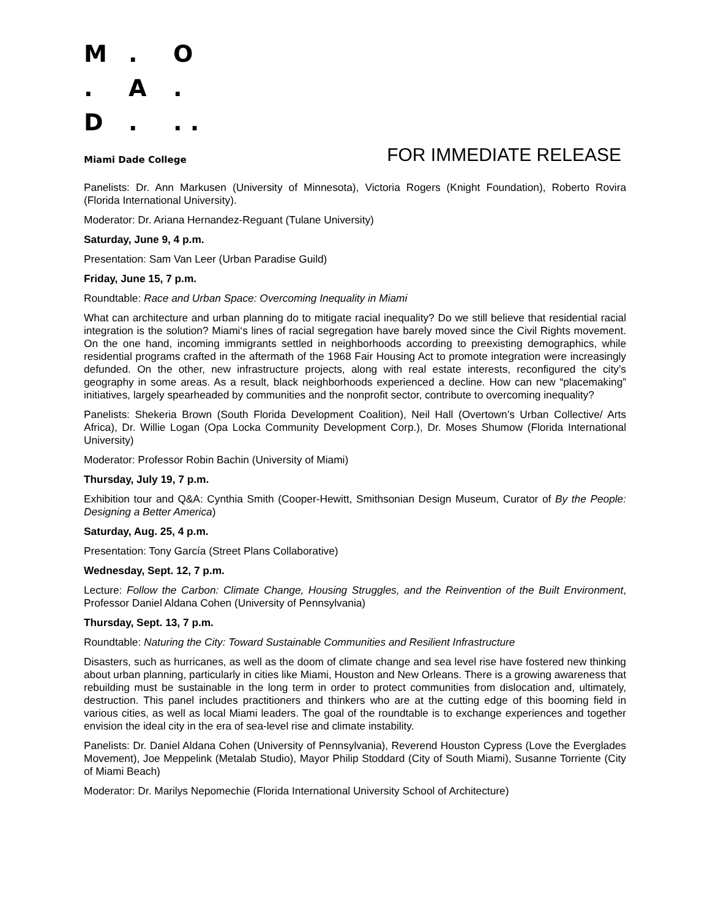M. O
. A.
D.. .
Miami Dade College FOR IMMEDIATE RELEASE
Panelists: Dr. Ann Markusen (University of Minnesota), Victoria Rogers (Knight Foundation), Roberto Rovira (Florida International University).
Moderator: Dr. Ariana Hernandez-Reguant (Tulane University)
Saturday, June 9, 4 p.m.
Presentation: Sam Van Leer (Urban Paradise Guild)
Friday, June 15, 7 p.m.
Roundtable: Race and Urban Space: Overcoming Inequality in Miami
What can architecture and urban planning do to mitigate racial inequality? Do we still believe that residential racial integration is the solution? Miami‘s lines of racial segregation have barely moved since the Civil Rights movement. On the one hand, incoming immigrants settled in neighborhoods according to preexisting demographics, while residential programs crafted in the aftermath of the 1968 Fair Housing Act to promote integration were increasingly defunded. On the other, new infrastructure projects, along with real estate interests, reconfigured the city’s geography in some areas. As a result, black neighborhoods experienced a decline. How can new “placemaking” initiatives, largely spearheaded by communities and the nonprofit sector, contribute to overcoming inequality?
Panelists: Shekeria Brown (South Florida Development Coalition), Neil Hall (Overtown’s Urban Collective/ Arts Africa), Dr. Willie Logan (Opa Locka Community Development Corp.), Dr. Moses Shumow (Florida International University)
Moderator: Professor Robin Bachin (University of Miami)
Thursday, July 19, 7 p.m.
Exhibition tour and Q&A: Cynthia Smith (Cooper-Hewitt, Smithsonian Design Museum, Curator of By the People: Designing a Better America)
Saturday, Aug. 25, 4 p.m.
Presentation: Tony García (Street Plans Collaborative)
Wednesday, Sept. 12, 7 p.m.
Lecture: Follow the Carbon: Climate Change, Housing Struggles, and the Reinvention of the Built Environment, Professor Daniel Aldana Cohen (University of Pennsylvania)
Thursday, Sept. 13, 7 p.m.
Roundtable: Naturing the City: Toward Sustainable Communities and Resilient Infrastructure
Disasters, such as hurricanes, as well as the doom of climate change and sea level rise have fostered new thinking about urban planning, particularly in cities like Miami, Houston and New Orleans. There is a growing awareness that rebuilding must be sustainable in the long term in order to protect communities from dislocation and, ultimately, destruction. This panel includes practitioners and thinkers who are at the cutting edge of this booming field in various cities, as well as local Miami leaders. The goal of the roundtable is to exchange experiences and together envision the ideal city in the era of sea-level rise and climate instability.
Panelists: Dr. Daniel Aldana Cohen (University of Pennsylvania), Reverend Houston Cypress (Love the Everglades Movement), Joe Meppelink (Metalab Studio), Mayor Philip Stoddard (City of South Miami), Susanne Torriente (City of Miami Beach)
Moderator: Dr. Marilys Nepomechie (Florida International University School of Architecture)